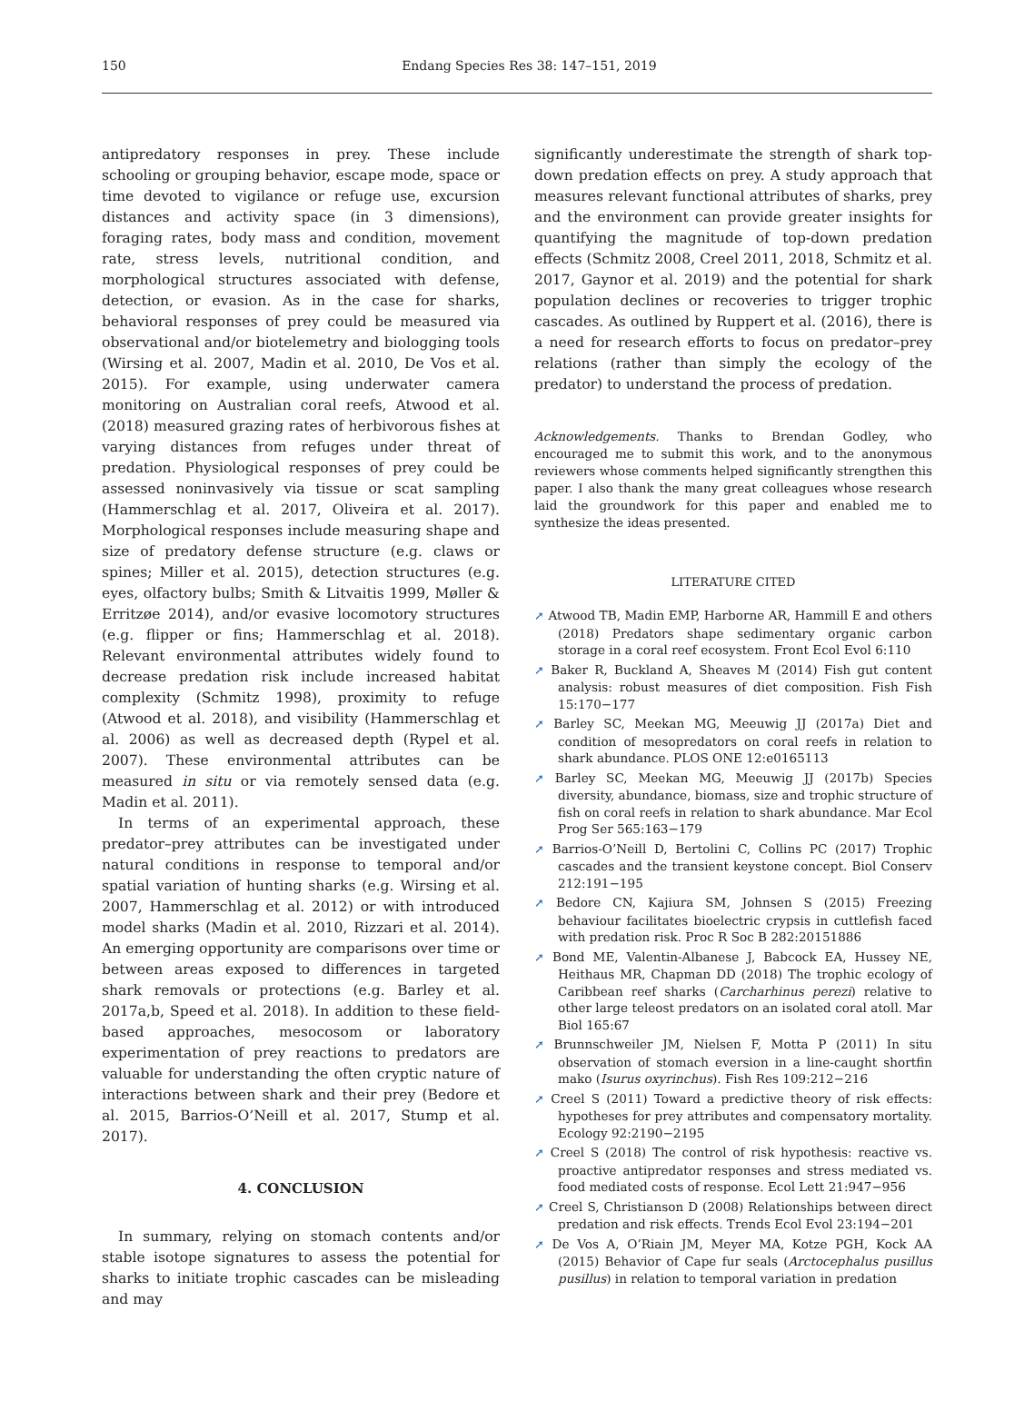150
Endang Species Res 38: 147–151, 2019
antipredatory responses in prey. These include schooling or grouping behavior, escape mode, space or time devoted to vigilance or refuge use, excursion distances and activity space (in 3 dimensions), foraging rates, body mass and condition, movement rate, stress levels, nutritional condition, and morphological structures associated with defense, detection, or evasion. As in the case for sharks, behavioral responses of prey could be measured via observational and/or biotelemetry and biologging tools (Wirsing et al. 2007, Madin et al. 2010, De Vos et al. 2015). For example, using underwater camera monitoring on Australian coral reefs, Atwood et al. (2018) measured grazing rates of herbivorous fishes at varying distances from refuges under threat of predation. Physiological responses of prey could be assessed noninvasively via tissue or scat sampling (Hammerschlag et al. 2017, Oliveira et al. 2017). Morphological responses include measuring shape and size of predatory defense structure (e.g. claws or spines; Miller et al. 2015), detection structures (e.g. eyes, olfactory bulbs; Smith & Litvaitis 1999, Møller & Erritzøe 2014), and/or evasive locomotory structures (e.g. flipper or fins; Hammerschlag et al. 2018). Relevant environmental attributes widely found to decrease predation risk include increased habitat complexity (Schmitz 1998), proximity to refuge (Atwood et al. 2018), and visibility (Hammerschlag et al. 2006) as well as decreased depth (Rypel et al. 2007). These environmental attributes can be measured in situ or via remotely sensed data (e.g. Madin et al. 2011).
In terms of an experimental approach, these predator–prey attributes can be investigated under natural conditions in response to temporal and/or spatial variation of hunting sharks (e.g. Wirsing et al. 2007, Hammerschlag et al. 2012) or with introduced model sharks (Madin et al. 2010, Rizzari et al. 2014). An emerging opportunity are comparisons over time or between areas exposed to differences in targeted shark removals or protections (e.g. Barley et al. 2017a,b, Speed et al. 2018). In addition to these field-based approaches, mesocosom or laboratory experimentation of prey reactions to predators are valuable for understanding the often cryptic nature of interactions between shark and their prey (Bedore et al. 2015, Barrios-O’Neill et al. 2017, Stump et al. 2017).
4. CONCLUSION
In summary, relying on stomach contents and/or stable isotope signatures to assess the potential for sharks to initiate trophic cascades can be misleading and may
significantly underestimate the strength of shark top-down predation effects on prey. A study approach that measures relevant functional attributes of sharks, prey and the environment can provide greater insights for quantifying the magnitude of top-down predation effects (Schmitz 2008, Creel 2011, 2018, Schmitz et al. 2017, Gaynor et al. 2019) and the potential for shark population declines or recoveries to trigger trophic cascades. As outlined by Ruppert et al. (2016), there is a need for research efforts to focus on predator–prey relations (rather than simply the ecology of the predator) to understand the process of predation.
Acknowledgements. Thanks to Brendan Godley, who encouraged me to submit this work, and to the anonymous reviewers whose comments helped significantly strengthen this paper. I also thank the many great colleagues whose research laid the groundwork for this paper and enabled me to synthesize the ideas presented.
LITERATURE CITED
➚ Atwood TB, Madin EMP, Harborne AR, Hammill E and others (2018) Predators shape sedimentary organic carbon storage in a coral reef ecosystem. Front Ecol Evol 6:110
➚ Baker R, Buckland A, Sheaves M (2014) Fish gut content analysis: robust measures of diet composition. Fish Fish 15:170−177
➚ Barley SC, Meekan MG, Meeuwig JJ (2017a) Diet and condition of mesopredators on coral reefs in relation to shark abundance. PLOS ONE 12:e0165113
➚ Barley SC, Meekan MG, Meeuwig JJ (2017b) Species diversity, abundance, biomass, size and trophic structure of fish on coral reefs in relation to shark abundance. Mar Ecol Prog Ser 565:163−179
➚ Barrios-O’Neill D, Bertolini C, Collins PC (2017) Trophic cascades and the transient keystone concept. Biol Conserv 212:191−195
➚ Bedore CN, Kajiura SM, Johnsen S (2015) Freezing behaviour facilitates bioelectric crypsis in cuttlefish faced with predation risk. Proc R Soc B 282:20151886
➚ Bond ME, Valentin-Albanese J, Babcock EA, Hussey NE, Heithaus MR, Chapman DD (2018) The trophic ecology of Caribbean reef sharks (Carcharhinus perezi) relative to other large teleost predators on an isolated coral atoll. Mar Biol 165:67
➚ Brunnschweiler JM, Nielsen F, Motta P (2011) In situ observation of stomach eversion in a line-caught shortfin mako (Isurus oxyrinchus). Fish Res 109:212−216
➚ Creel S (2011) Toward a predictive theory of risk effects: hypotheses for prey attributes and compensatory mortality. Ecology 92:2190−2195
➚ Creel S (2018) The control of risk hypothesis: reactive vs. proactive antipredator responses and stress mediated vs. food mediated costs of response. Ecol Lett 21:947−956
➚ Creel S, Christianson D (2008) Relationships between direct predation and risk effects. Trends Ecol Evol 23:194−201
➚ De Vos A, O’Riain JM, Meyer MA, Kotze PGH, Kock AA (2015) Behavior of Cape fur seals (Arctocephalus pusillus pusillus) in relation to temporal variation in predation